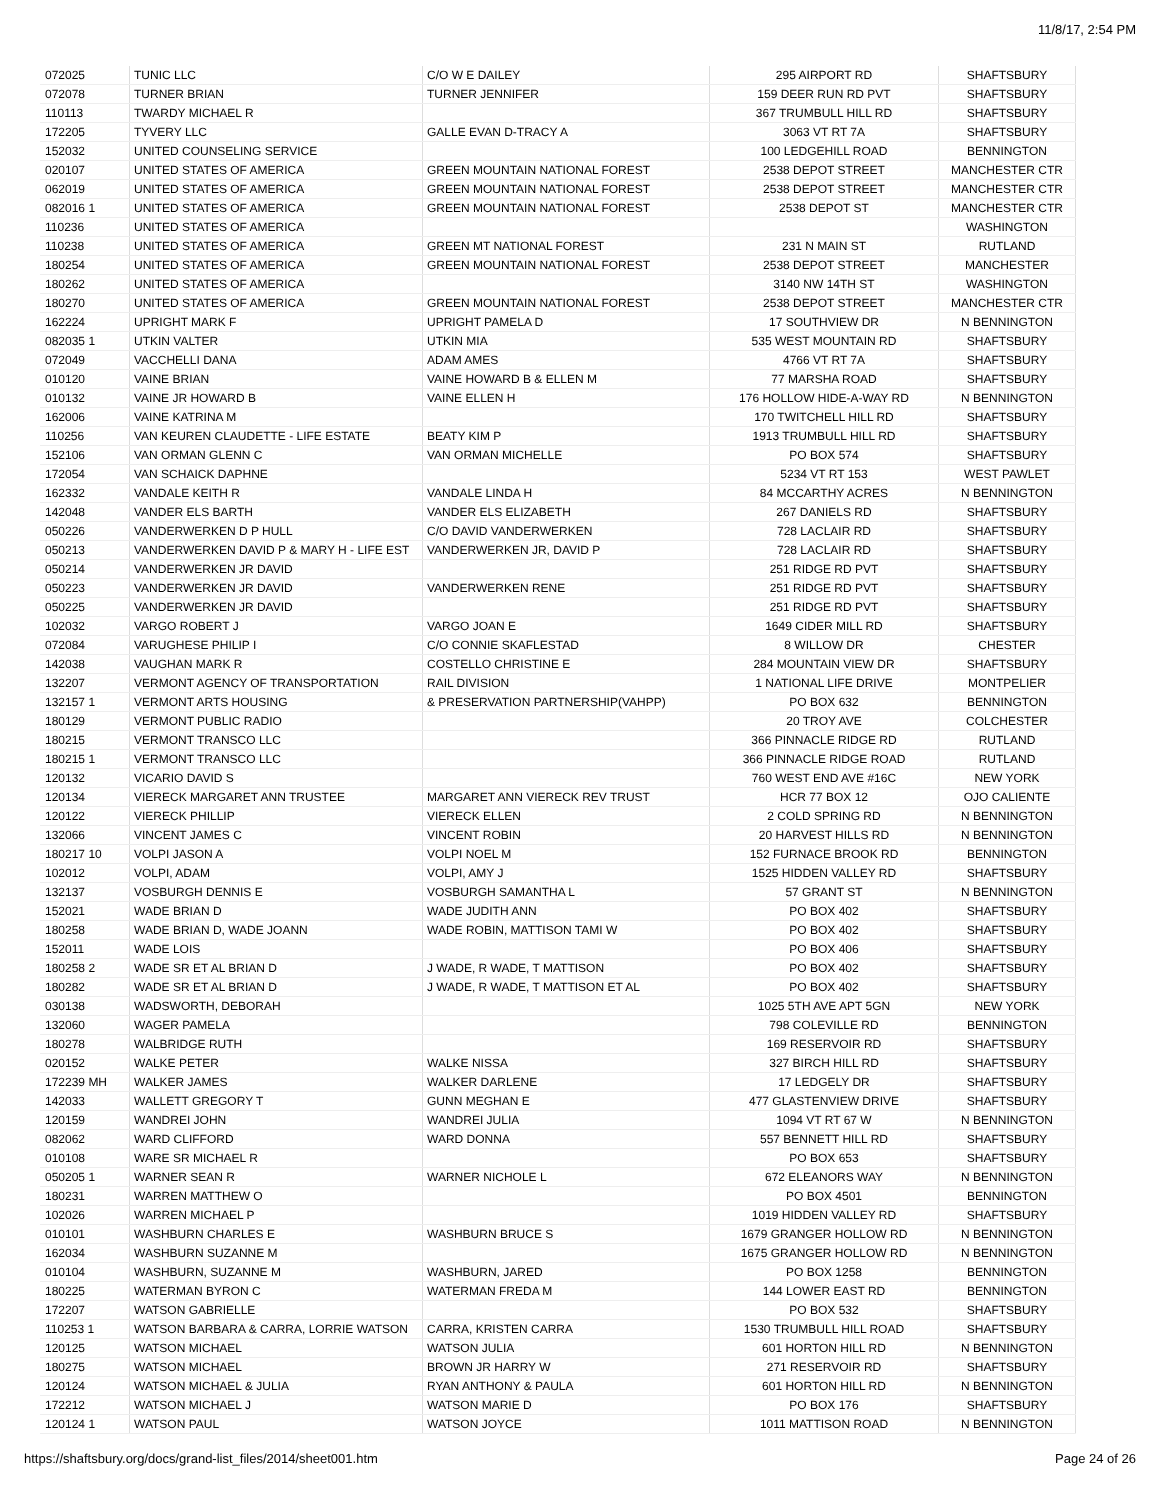11/8/17, 2:54 PM
| 072025 | TUNIC LLC | C/O W E DAILEY | 295 AIRPORT RD | SHAFTSBURY |
| 072078 | TURNER BRIAN | TURNER JENNIFER | 159 DEER RUN RD PVT | SHAFTSBURY |
| 110113 | TWARDY MICHAEL R | | 367 TRUMBULL HILL RD | SHAFTSBURY |
| 172205 | TYVERY LLC | GALLE EVAN D-TRACY A | 3063 VT RT 7A | SHAFTSBURY |
| 152032 | UNITED COUNSELING SERVICE | | 100 LEDGEHILL ROAD | BENNINGTON |
| 020107 | UNITED STATES OF AMERICA | GREEN MOUNTAIN NATIONAL FOREST | 2538 DEPOT STREET | MANCHESTER CTR |
| 062019 | UNITED STATES OF AMERICA | GREEN MOUNTAIN NATIONAL FOREST | 2538 DEPOT STREET | MANCHESTER CTR |
| 082016 1 | UNITED STATES OF AMERICA | GREEN MOUNTAIN NATIONAL FOREST | 2538 DEPOT ST | MANCHESTER CTR |
| 110236 | UNITED STATES OF AMERICA | | | WASHINGTON |
| 110238 | UNITED STATES OF AMERICA | GREEN MT NATIONAL FOREST | 231 N MAIN ST | RUTLAND |
| 180254 | UNITED STATES OF AMERICA | GREEN MOUNTAIN NATIONAL FOREST | 2538 DEPOT STREET | MANCHESTER |
| 180262 | UNITED STATES OF AMERICA | | 3140 NW 14TH ST | WASHINGTON |
| 180270 | UNITED STATES OF AMERICA | GREEN MOUNTAIN NATIONAL FOREST | 2538 DEPOT STREET | MANCHESTER CTR |
| 162224 | UPRIGHT MARK F | UPRIGHT PAMELA D | 17 SOUTHVIEW DR | N BENNINGTON |
| 082035 1 | UTKIN VALTER | UTKIN MIA | 535 WEST MOUNTAIN RD | SHAFTSBURY |
| 072049 | VACCHELLI DANA | ADAM AMES | 4766 VT RT 7A | SHAFTSBURY |
| 010120 | VAINE BRIAN | VAINE HOWARD B & ELLEN M | 77 MARSHA ROAD | SHAFTSBURY |
| 010132 | VAINE JR HOWARD B | VAINE ELLEN H | 176 HOLLOW HIDE-A-WAY RD | N BENNINGTON |
| 162006 | VAINE KATRINA M | | 170 TWITCHELL HILL RD | SHAFTSBURY |
| 110256 | VAN KEUREN CLAUDETTE - LIFE ESTATE | BEATY KIM P | 1913 TRUMBULL HILL RD | SHAFTSBURY |
| 152106 | VAN ORMAN GLENN C | VAN ORMAN MICHELLE | PO BOX 574 | SHAFTSBURY |
| 172054 | VAN SCHAICK DAPHNE | | 5234 VT RT 153 | WEST PAWLET |
| 162332 | VANDALE KEITH R | VANDALE LINDA H | 84 MCCARTHY ACRES | N BENNINGTON |
| 142048 | VANDER ELS BARTH | VANDER ELS ELIZABETH | 267 DANIELS RD | SHAFTSBURY |
| 050226 | VANDERWERKEN D P HULL | C/O DAVID VANDERWERKEN | 728 LACLAIR RD | SHAFTSBURY |
| 050213 | VANDERWERKEN DAVID P & MARY H - LIFE EST | VANDERWERKEN JR, DAVID P | 728 LACLAIR RD | SHAFTSBURY |
| 050214 | VANDERWERKEN JR DAVID | | 251 RIDGE RD PVT | SHAFTSBURY |
| 050223 | VANDERWERKEN JR DAVID | VANDERWERKEN RENE | 251 RIDGE RD PVT | SHAFTSBURY |
| 050225 | VANDERWERKEN JR DAVID | | 251 RIDGE RD PVT | SHAFTSBURY |
| 102032 | VARGO ROBERT J | VARGO JOAN E | 1649 CIDER MILL RD | SHAFTSBURY |
| 072084 | VARUGHESE PHILIP I | C/O CONNIE SKAFLESTAD | 8 WILLOW DR | CHESTER |
| 142038 | VAUGHAN MARK R | COSTELLO CHRISTINE E | 284 MOUNTAIN VIEW DR | SHAFTSBURY |
| 132207 | VERMONT AGENCY OF TRANSPORTATION | RAIL DIVISION | 1 NATIONAL LIFE DRIVE | MONTPELIER |
| 132157 1 | VERMONT ARTS HOUSING | & PRESERVATION PARTNERSHIP(VAHPP) | PO BOX 632 | BENNINGTON |
| 180129 | VERMONT PUBLIC RADIO | | 20 TROY AVE | COLCHESTER |
| 180215 | VERMONT TRANSCO LLC | | 366 PINNACLE RIDGE RD | RUTLAND |
| 180215 1 | VERMONT TRANSCO LLC | | 366 PINNACLE RIDGE ROAD | RUTLAND |
| 120132 | VICARIO DAVID S | | 760 WEST END AVE #16C | NEW YORK |
| 120134 | VIERECK MARGARET ANN TRUSTEE | MARGARET ANN VIERECK REV TRUST | HCR 77 BOX 12 | OJO CALIENTE |
| 120122 | VIERECK PHILLIP | VIERECK ELLEN | 2 COLD SPRING RD | N BENNINGTON |
| 132066 | VINCENT JAMES C | VINCENT ROBIN | 20 HARVEST HILLS RD | N BENNINGTON |
| 180217 10 | VOLPI JASON A | VOLPI NOEL M | 152 FURNACE BROOK RD | BENNINGTON |
| 102012 | VOLPI, ADAM | VOLPI, AMY J | 1525 HIDDEN VALLEY RD | SHAFTSBURY |
| 132137 | VOSBURGH DENNIS E | VOSBURGH SAMANTHA L | 57 GRANT ST | N BENNINGTON |
| 152021 | WADE BRIAN D | WADE JUDITH ANN | PO BOX 402 | SHAFTSBURY |
| 180258 | WADE BRIAN D, WADE JOANN | WADE ROBIN, MATTISON TAMI W | PO BOX 402 | SHAFTSBURY |
| 152011 | WADE LOIS | | PO BOX 406 | SHAFTSBURY |
| 180258 2 | WADE SR ET AL BRIAN D | J WADE, R WADE, T MATTISON | PO BOX 402 | SHAFTSBURY |
| 180282 | WADE SR ET AL BRIAN D | J WADE, R WADE, T MATTISON ET AL | PO BOX 402 | SHAFTSBURY |
| 030138 | WADSWORTH, DEBORAH | | 1025 5TH AVE APT 5GN | NEW YORK |
| 132060 | WAGER PAMELA | | 798 COLEVILLE RD | BENNINGTON |
| 180278 | WALBRIDGE RUTH | | 169 RESERVOIR RD | SHAFTSBURY |
| 020152 | WALKE PETER | WALKE NISSA | 327 BIRCH HILL RD | SHAFTSBURY |
| 172239 MH | WALKER JAMES | WALKER DARLENE | 17 LEDGELY DR | SHAFTSBURY |
| 142033 | WALLETT GREGORY T | GUNN MEGHAN E | 477 GLASTENVIEW DRIVE | SHAFTSBURY |
| 120159 | WANDREI JOHN | WANDREI JULIA | 1094 VT RT 67 W | N BENNINGTON |
| 082062 | WARD CLIFFORD | WARD DONNA | 557 BENNETT HILL RD | SHAFTSBURY |
| 010108 | WARE SR MICHAEL R | | PO BOX 653 | SHAFTSBURY |
| 050205 1 | WARNER SEAN R | WARNER NICHOLE L | 672 ELEANORS WAY | N BENNINGTON |
| 180231 | WARREN MATTHEW O | | PO BOX 4501 | BENNINGTON |
| 102026 | WARREN MICHAEL P | | 1019 HIDDEN VALLEY RD | SHAFTSBURY |
| 010101 | WASHBURN CHARLES E | WASHBURN BRUCE S | 1679 GRANGER HOLLOW RD | N BENNINGTON |
| 162034 | WASHBURN SUZANNE M | | 1675 GRANGER HOLLOW RD | N BENNINGTON |
| 010104 | WASHBURN, SUZANNE M | WASHBURN, JARED | PO BOX 1258 | BENNINGTON |
| 180225 | WATERMAN BYRON C | WATERMAN FREDA M | 144 LOWER EAST RD | BENNINGTON |
| 172207 | WATSON GABRIELLE | | PO BOX 532 | SHAFTSBURY |
| 110253 1 | WATSON BARBARA & CARRA, LORRIE WATSON | CARRA, KRISTEN CARRA | 1530 TRUMBULL HILL ROAD | SHAFTSBURY |
| 120125 | WATSON MICHAEL | WATSON JULIA | 601 HORTON HILL RD | N BENNINGTON |
| 180275 | WATSON MICHAEL | BROWN JR HARRY W | 271 RESERVOIR RD | SHAFTSBURY |
| 120124 | WATSON MICHAEL & JULIA | RYAN ANTHONY & PAULA | 601 HORTON HILL RD | N BENNINGTON |
| 172212 | WATSON MICHAEL J | WATSON MARIE D | PO BOX 176 | SHAFTSBURY |
| 120124 1 | WATSON PAUL | WATSON JOYCE | 1011 MATTISON ROAD | N BENNINGTON |
https://shaftsbury.org/docs/grand-list_files/2014/sheet001.htm Page 24 of 26